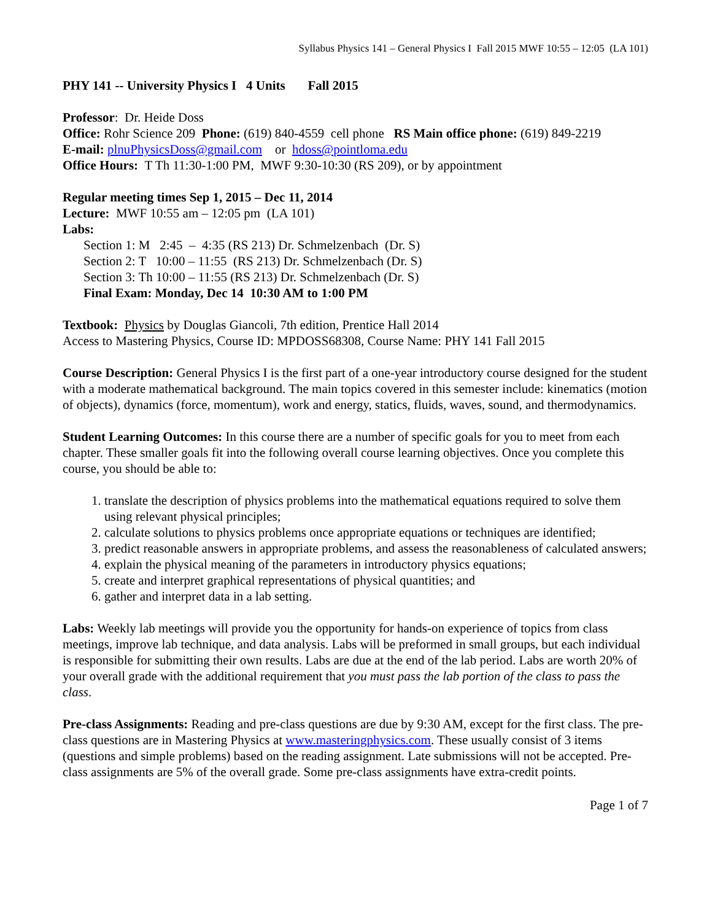Syllabus Physics 141 – General Physics I Fall 2015 MWF 10:55 – 12:05 (LA 101)
PHY 141 -- University Physics I 4 Units Fall 2015
Professor: Dr. Heide Doss
Office: Rohr Science 209 Phone: (619) 840-4559 cell phone RS Main office phone: (619) 849-2219
E-mail: plnuPhysicsDoss@gmail.com or hdoss@pointloma.edu
Office Hours: T Th 11:30-1:00 PM, MWF 9:30-10:30 (RS 209), or by appointment
Regular meeting times Sep 1, 2015 – Dec 11, 2014
Lecture: MWF 10:55 am – 12:05 pm (LA 101)
Labs:
Section 1: M 2:45 – 4:35 (RS 213) Dr. Schmelzenbach (Dr. S)
Section 2: T 10:00 – 11:55 (RS 213) Dr. Schmelzenbach (Dr. S)
Section 3: Th 10:00 – 11:55 (RS 213) Dr. Schmelzenbach (Dr. S)
Final Exam: Monday, Dec 14 10:30 AM to 1:00 PM
Textbook: Physics by Douglas Giancoli, 7th edition, Prentice Hall 2014
Access to Mastering Physics, Course ID: MPDOSS68308, Course Name: PHY 141 Fall 2015
Course Description: General Physics I is the first part of a one-year introductory course designed for the student with a moderate mathematical background. The main topics covered in this semester include: kinematics (motion of objects), dynamics (force, momentum), work and energy, statics, fluids, waves, sound, and thermodynamics.
Student Learning Outcomes: In this course there are a number of specific goals for you to meet from each chapter. These smaller goals fit into the following overall course learning objectives. Once you complete this course, you should be able to:
1. translate the description of physics problems into the mathematical equations required to solve them using relevant physical principles;
2. calculate solutions to physics problems once appropriate equations or techniques are identified;
3. predict reasonable answers in appropriate problems, and assess the reasonableness of calculated answers;
4. explain the physical meaning of the parameters in introductory physics equations;
5. create and interpret graphical representations of physical quantities; and
6. gather and interpret data in a lab setting.
Labs: Weekly lab meetings will provide you the opportunity for hands-on experience of topics from class meetings, improve lab technique, and data analysis. Labs will be preformed in small groups, but each individual is responsible for submitting their own results. Labs are due at the end of the lab period. Labs are worth 20% of your overall grade with the additional requirement that you must pass the lab portion of the class to pass the class.
Pre-class Assignments: Reading and pre-class questions are due by 9:30 AM, except for the first class. The pre-class questions are in Mastering Physics at www.masteringphysics.com. These usually consist of 3 items (questions and simple problems) based on the reading assignment. Late submissions will not be accepted. Pre-class assignments are 5% of the overall grade. Some pre-class assignments have extra-credit points.
Page 1 of 7